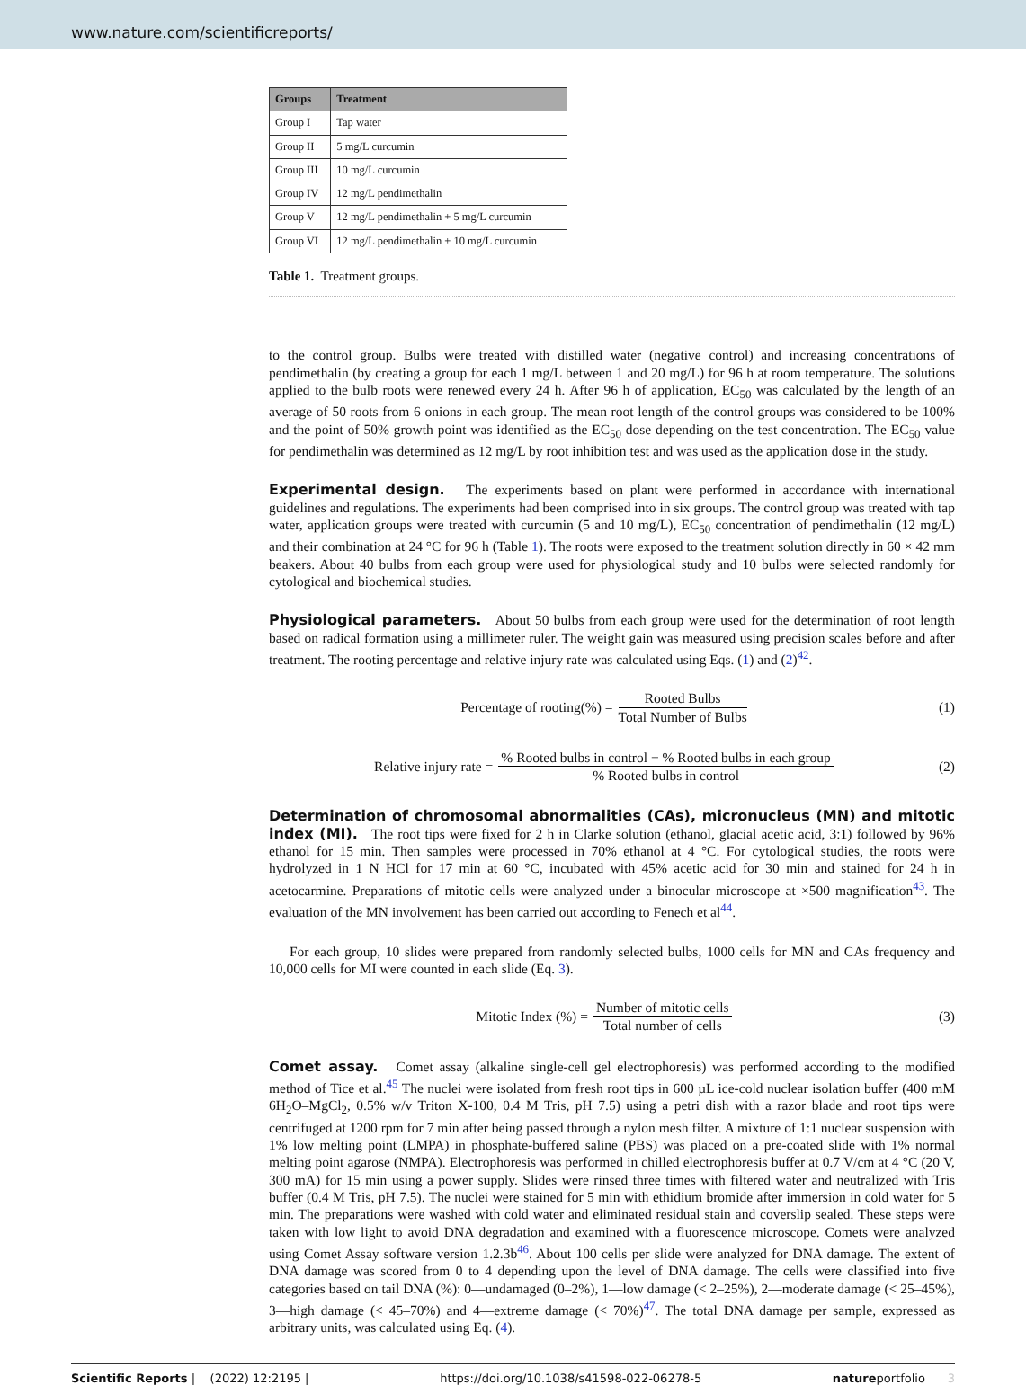www.nature.com/scientificreports/
| Groups | Treatment |
| --- | --- |
| Group I | Tap water |
| Group II | 5 mg/L curcumin |
| Group III | 10 mg/L curcumin |
| Group IV | 12 mg/L pendimethalin |
| Group V | 12 mg/L pendimethalin + 5 mg/L curcumin |
| Group VI | 12 mg/L pendimethalin + 10 mg/L curcumin |
Table 1. Treatment groups.
to the control group. Bulbs were treated with distilled water (negative control) and increasing concentrations of pendimethalin (by creating a group for each 1 mg/L between 1 and 20 mg/L) for 96 h at room temperature. The solutions applied to the bulb roots were renewed every 24 h. After 96 h of application, EC<sub>50</sub> was calculated by the length of an average of 50 roots from 6 onions in each group. The mean root length of the control groups was considered to be 100% and the point of 50% growth point was identified as the EC<sub>50</sub> dose depending on the test concentration. The EC<sub>50</sub> value for pendimethalin was determined as 12 mg/L by root inhibition test and was used as the application dose in the study.
Experimental design.
The experiments based on plant were performed in accordance with international guidelines and regulations. The experiments had been comprised into in six groups. The control group was treated with tap water, application groups were treated with curcumin (5 and 10 mg/L), EC<sub>50</sub> concentration of pendimethalin (12 mg/L) and their combination at 24 °C for 96 h (Table 1). The roots were exposed to the treatment solution directly in 60 × 42 mm beakers. About 40 bulbs from each group were used for physiological study and 10 bulbs were selected randomly for cytological and biochemical studies.
Physiological parameters.
About 50 bulbs from each group were used for the determination of root length based on radical formation using a millimeter ruler. The weight gain was measured using precision scales before and after treatment. The rooting percentage and relative injury rate was calculated using Eqs. (1) and (2)<sup>42</sup>.
Percentage of rooting(%) = Rooted Bulbs Total Number of Bulbs
(1)
Relative injury rate = % Rooted bulbs in control − % Rooted bulbs in each group% Rooted bulbs in control
(2)
Determination of chromosomal abnormalities (CAs), micronucleus (MN) and mitotic index (MI).
The root tips were fixed for 2 h in Clarke solution (ethanol, glacial acetic acid, 3:1) followed by 96% ethanol for 15 min. Then samples were processed in 70% ethanol at 4 °C. For cytological studies, the roots were hydrolyzed in 1 N HCl for 17 min at 60 °C, incubated with 45% acetic acid for 30 min and stained for 24 h in acetocarmine. Preparations of mitotic cells were analyzed under a binocular microscope at ×500 magnification<sup>43</sup>. The evaluation of the MN involvement has been carried out according to Fenech et al<sup>44</sup>.
For each group, 10 slides were prepared from randomly selected bulbs, 1000 cells for MN and CAs frequency and 10,000 cells for MI were counted in each slide (Eq. 3).
Mitotic Index (%) = Number of mitotic cells Total number of cells
(3)
Comet assay.
Comet assay (alkaline single-cell gel electrophoresis) was performed according to the modified method of Tice et al.<sup>45</sup> The nuclei were isolated from fresh root tips in 600 µL ice-cold nuclear isolation buffer (400 mM 6H<sub>2</sub>O–MgCl<sub>2</sub>, 0.5% w/v Triton X-100, 0.4 M Tris, pH 7.5) using a petri dish with a razor blade and root tips were centrifuged at 1200 rpm for 7 min after being passed through a nylon mesh filter. A mixture of 1:1 nuclear suspension with 1% low melting point (LMPA) in phosphate-buffered saline (PBS) was placed on a pre-coated slide with 1% normal melting point agarose (NMPA). Electrophoresis was performed in chilled electrophoresis buffer at 0.7 V/cm at 4 °C (20 V, 300 mA) for 15 min using a power supply. Slides were rinsed three times with filtered water and neutralized with Tris buffer (0.4 M Tris, pH 7.5). The nuclei were stained for 5 min with ethidium bromide after immersion in cold water for 5 min. The preparations were washed with cold water and eliminated residual stain and coverslip sealed. These steps were taken with low light to avoid DNA degradation and examined with a fluorescence microscope. Comets were analyzed using Comet Assay software version 1.2.3b<sup>46</sup>. About 100 cells per slide were analyzed for DNA damage. The extent of DNA damage was scored from 0 to 4 depending upon the level of DNA damage. The cells were classified into five categories based on tail DNA (%): 0—undamaged (0–2%), 1—low damage (< 2–25%), 2—moderate damage (< 25–45%), 3—high damage (< 45–70%) and 4—extreme damage (< 70%)<sup>47</sup>. The total DNA damage per sample, expressed as arbitrary units, was calculated using Eq. (4).
Scientific Reports | (2022) 12:2195 | https://doi.org/10.1038/s41598-022-06278-5 natureportfolio 3